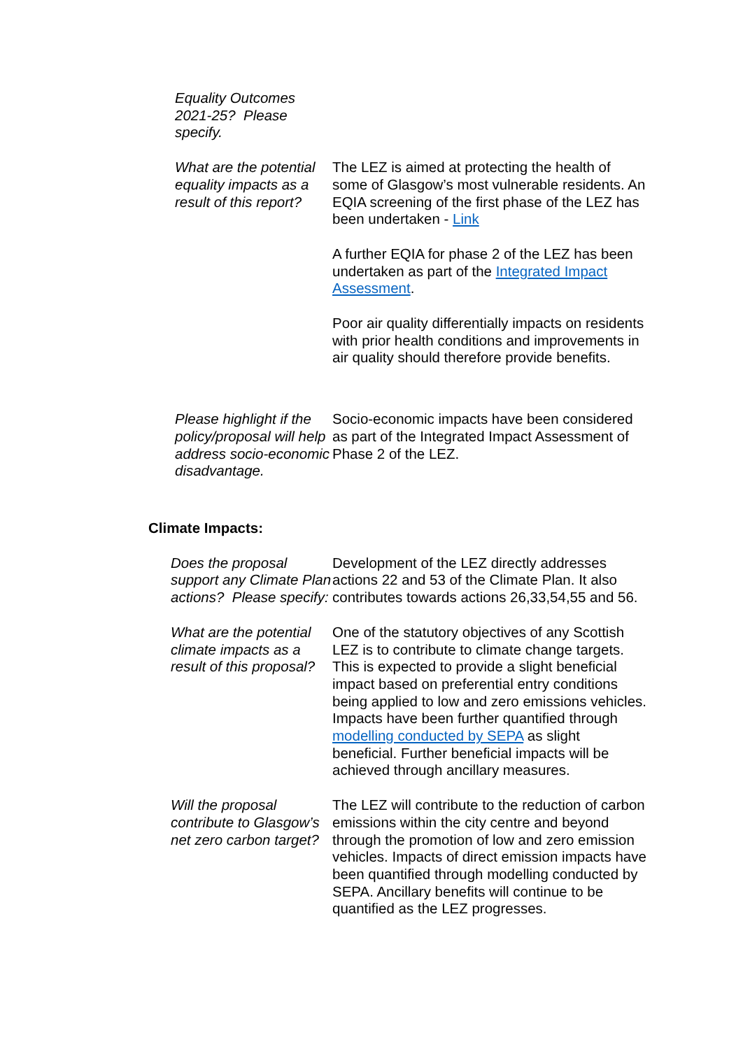| Equality Outcomes 2021-25? Please specify. | |
| What are the potential equality impacts as a result of this report? | The LEZ is aimed at protecting the health of some of Glasgow’s most vulnerable residents. An EQIA screening of the first phase of the LEZ has been undertaken - Link A further EQIA for phase 2 of the LEZ has been undertaken as part of the Integrated Impact Assessment . Poor air quality differentially impacts on residents with prior health conditions and improvements in air quality should therefore provide benefits. |
| Please highlight if the policy/proposal will help address socio-economic disadvantage. | Socio-economic impacts have been considered as part of the Integrated Impact Assessment of Phase 2 of the LEZ. |
Climate Impacts:
| Does the proposal support any Climate Plan actions? Please specify: | Development of the LEZ directly addresses actions 22 and 53 of the Climate Plan. It also contributes towards actions 26,33,54,55 and 56. |
| What are the potential climate impacts as a result of this proposal? | One of the statutory objectives of any Scottish LEZ is to contribute to climate change targets. This is expected to provide a slight beneficial impact based on preferential entry conditions being applied to low and zero emissions vehicles. Impacts have been further quantified through modelling conducted by SEPA as slight beneficial. Further beneficial impacts will be achieved through ancillary measures. |
| Will the proposal contribute to Glasgow’s net zero carbon target? | The LEZ will contribute to the reduction of carbon emissions within the city centre and beyond through the promotion of low and zero emission vehicles. Impacts of direct emission impacts have been quantified through modelling conducted by SEPA. Ancillary benefits will continue to be quantified as the LEZ progresses. |